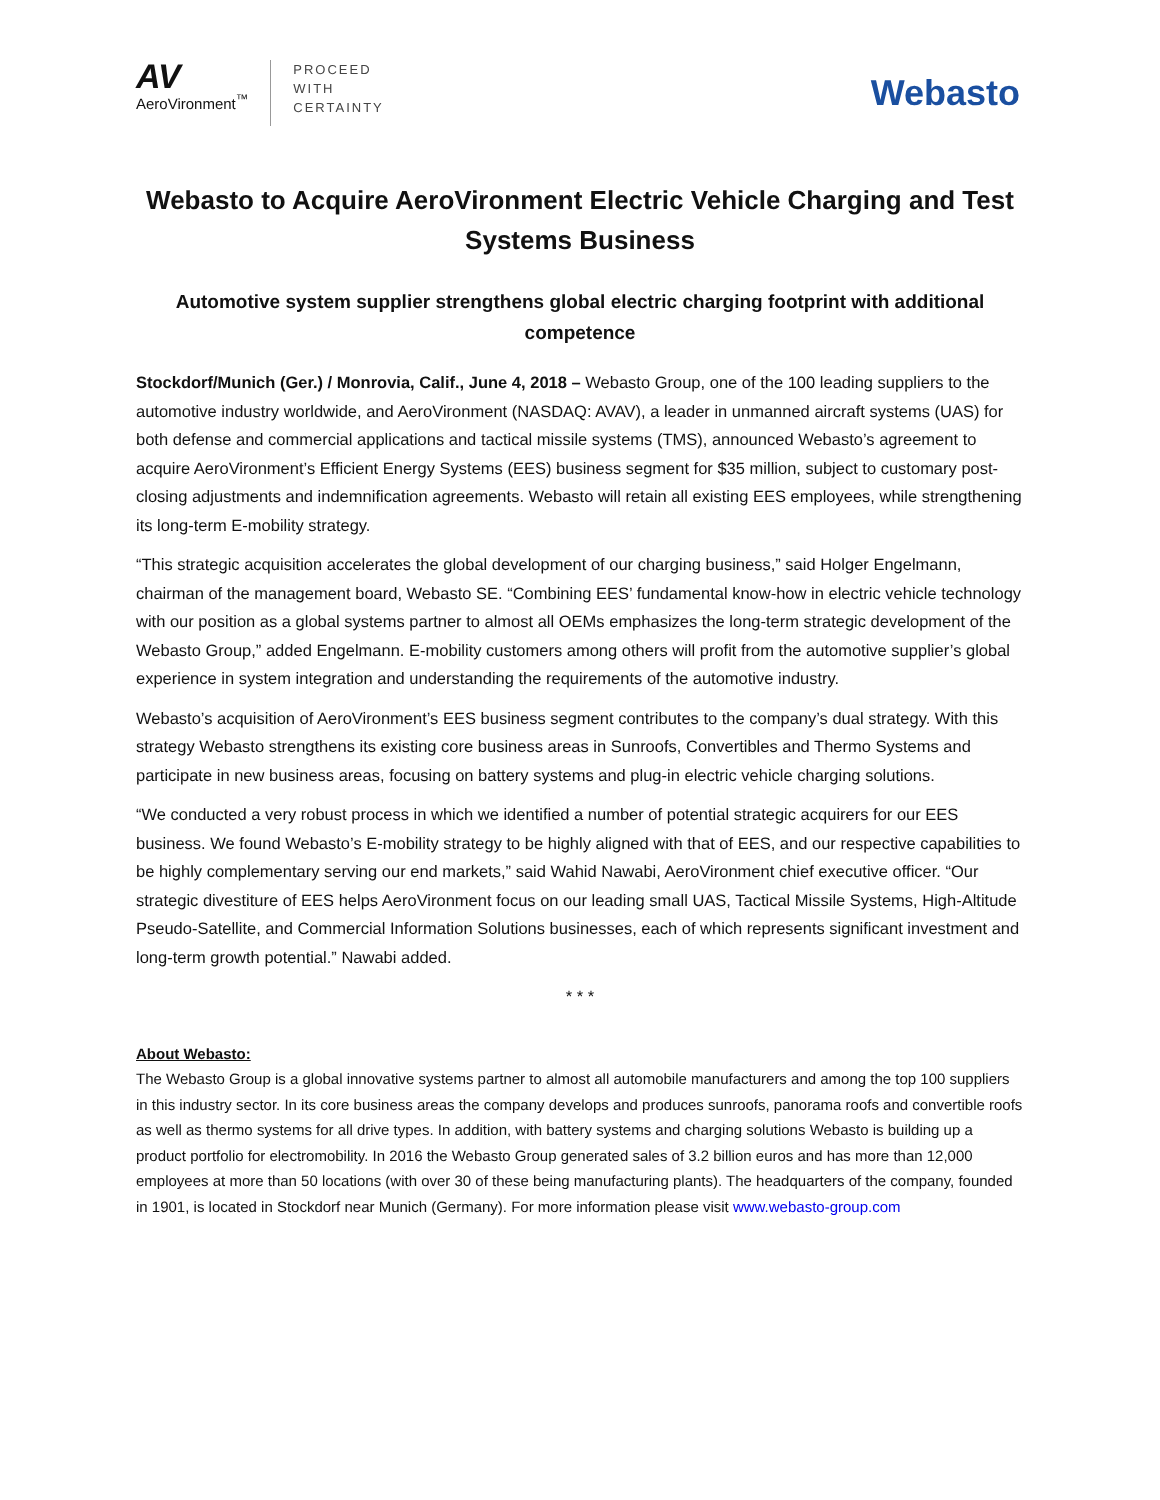AV
AeroVironment<sup>™</sup>
PROCEED
WITH
CERTAINTY
Webasto
Webasto to Acquire AeroVironment Electric Vehicle Charging and Test Systems Business
Automotive system supplier strengthens global electric charging footprint with additional competence
Stockdorf/Munich (Ger.) / Monrovia, Calif., June 4, 2018 – Webasto Group, one of the 100 leading suppliers to the automotive industry worldwide, and AeroVironment (NASDAQ: AVAV), a leader in unmanned aircraft systems (UAS) for both defense and commercial applications and tactical missile systems (TMS), announced Webasto’s agreement to acquire AeroVironment’s Efficient Energy Systems (EES) business segment for $35 million, subject to customary post-closing adjustments and indemnification agreements. Webasto will retain all existing EES employees, while strengthening its long-term E-mobility strategy.
“This strategic acquisition accelerates the global development of our charging business,” said Holger Engelmann, chairman of the management board, Webasto SE. “Combining EES’ fundamental know-how in electric vehicle technology with our position as a global systems partner to almost all OEMs emphasizes the long-term strategic development of the Webasto Group,” added Engelmann. E-mobility customers among others will profit from the automotive supplier’s global experience in system integration and understanding the requirements of the automotive industry.
Webasto’s acquisition of AeroVironment’s EES business segment contributes to the company’s dual strategy. With this strategy Webasto strengthens its existing core business areas in Sunroofs, Convertibles and Thermo Systems and participate in new business areas, focusing on battery systems and plug-in electric vehicle charging solutions.
“We conducted a very robust process in which we identified a number of potential strategic acquirers for our EES business. We found Webasto’s E-mobility strategy to be highly aligned with that of EES, and our respective capabilities to be highly complementary serving our end markets,” said Wahid Nawabi, AeroVironment chief executive officer. “Our strategic divestiture of EES helps AeroVironment focus on our leading small UAS, Tactical Missile Systems, High-Altitude Pseudo-Satellite, and Commercial Information Solutions businesses, each of which represents significant investment and long-term growth potential.” Nawabi added.
* * *
About Webasto:
The Webasto Group is a global innovative systems partner to almost all automobile manufacturers and among the top 100 suppliers in this industry sector. In its core business areas the company develops and produces sunroofs, panorama roofs and convertible roofs as well as thermo systems for all drive types. In addition, with battery systems and charging solutions Webasto is building up a product portfolio for electromobility. In 2016 the Webasto Group generated sales of 3.2 billion euros and has more than 12,000 employees at more than 50 locations (with over 30 of these being manufacturing plants). The headquarters of the company, founded in 1901, is located in Stockdorf near Munich (Germany). For more information please visit www.webasto-group.com